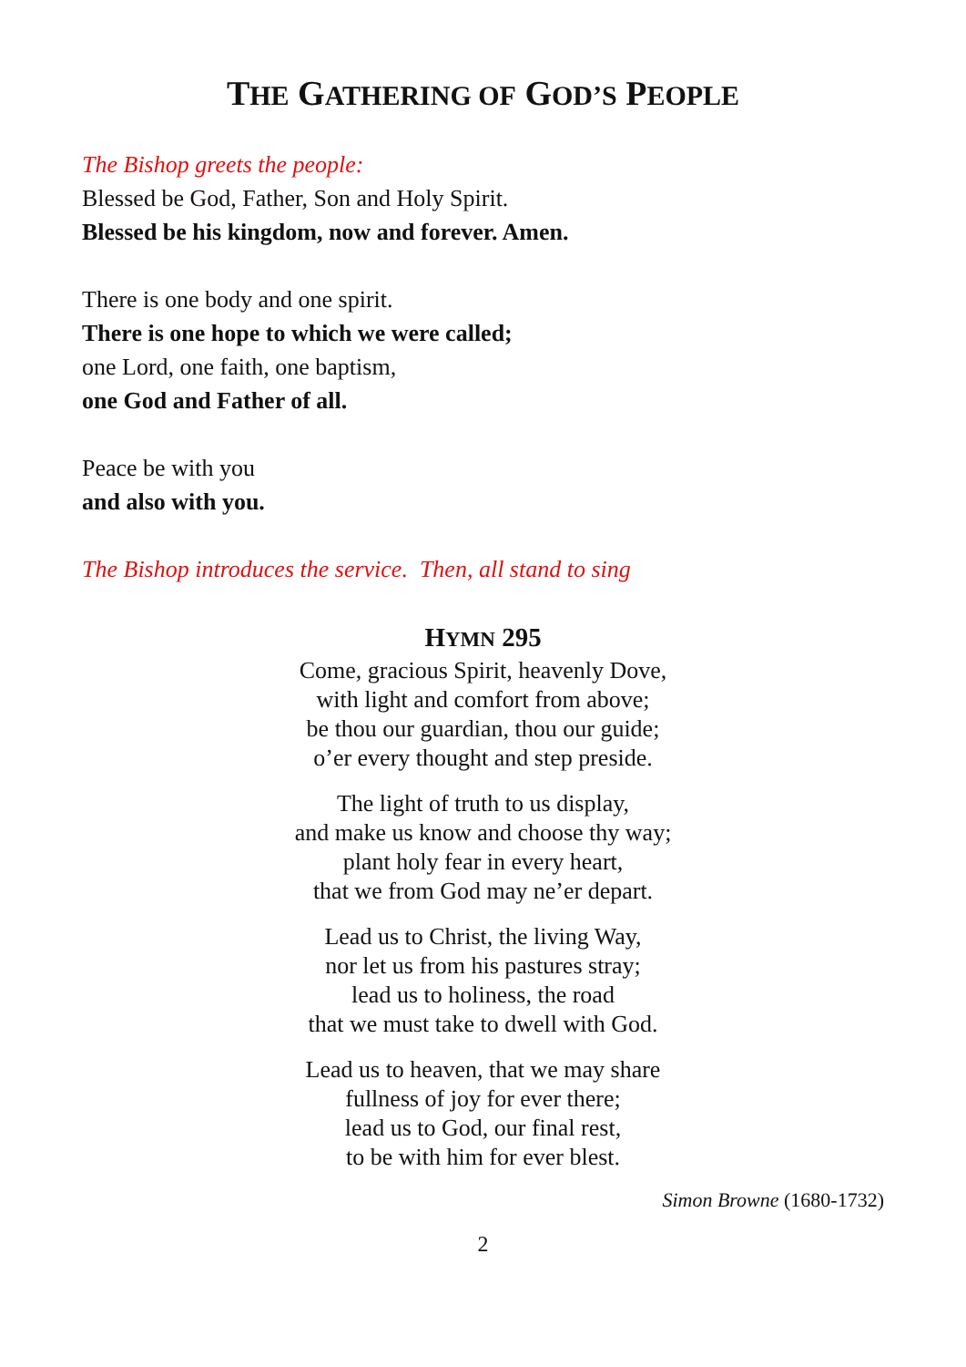THE GATHERING OF GOD’S PEOPLE
The Bishop greets the people:
Blessed be God, Father, Son and Holy Spirit.
Blessed be his kingdom, now and forever. Amen.
There is one body and one spirit.
There is one hope to which we were called;
one Lord, one faith, one baptism,
one God and Father of all.
Peace be with you
and also with you.
The Bishop introduces the service. Then, all stand to sing
HYMN 295
Come, gracious Spirit, heavenly Dove,
with light and comfort from above;
be thou our guardian, thou our guide;
o’er every thought and step preside.
The light of truth to us display,
and make us know and choose thy way;
plant holy fear in every heart,
that we from God may ne’er depart.
Lead us to Christ, the living Way,
nor let us from his pastures stray;
lead us to holiness, the road
that we must take to dwell with God.
Lead us to heaven, that we may share
fullness of joy for ever there;
lead us to God, our final rest,
to be with him for ever blest.
Simon Browne (1680-1732)
2